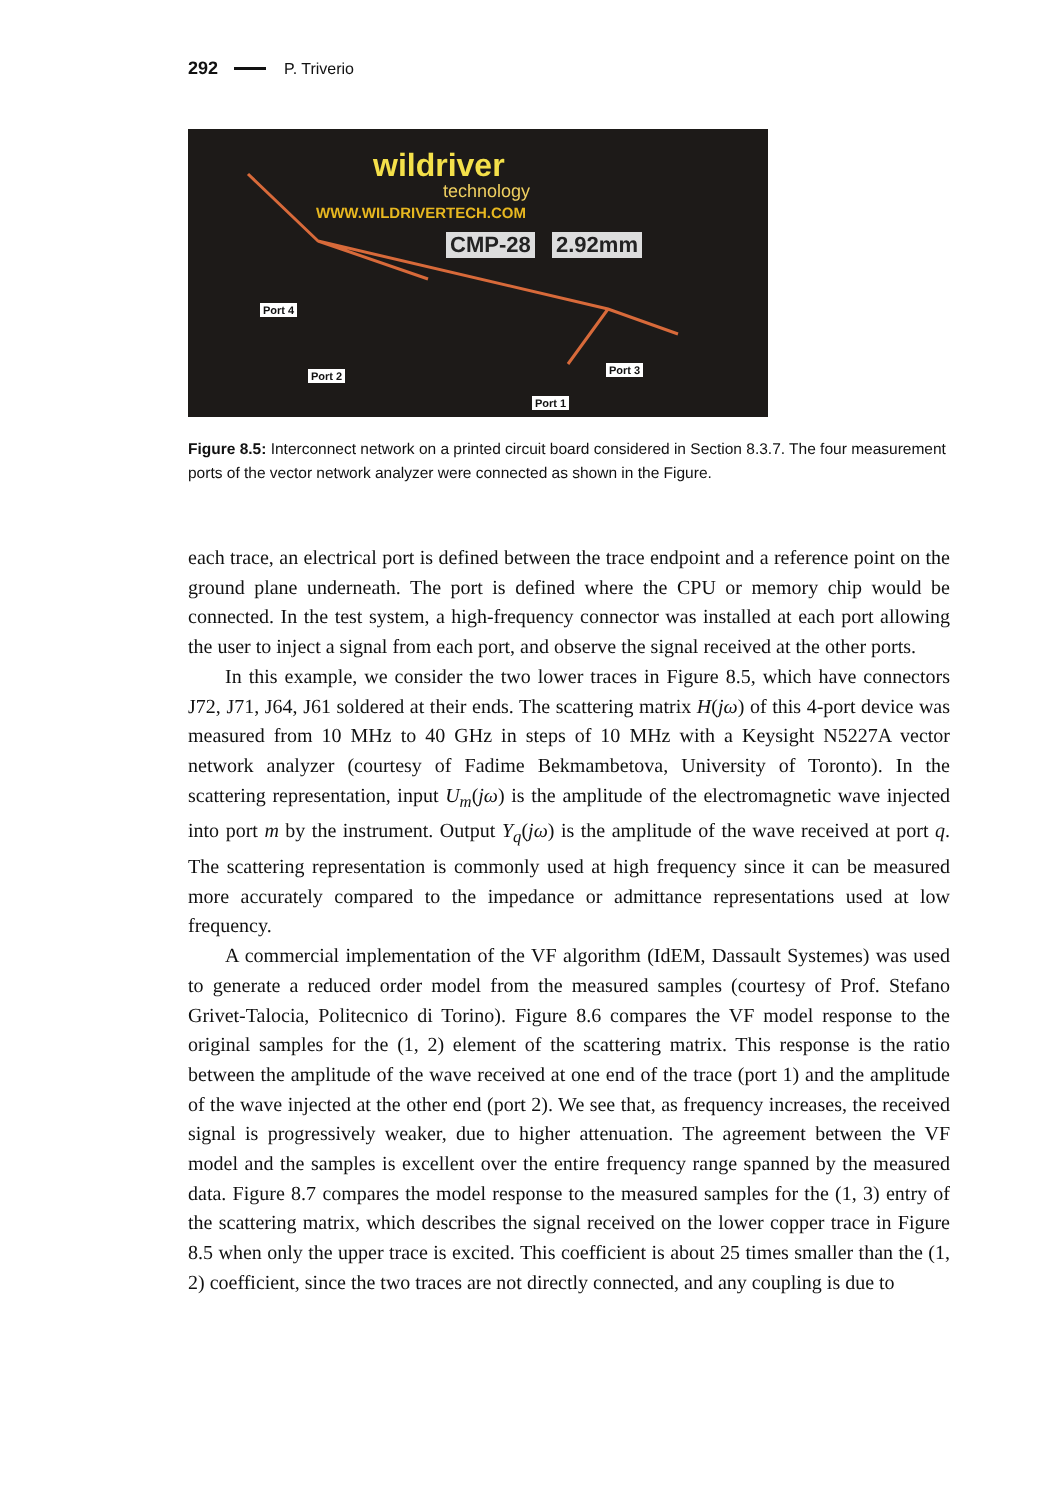292 P. Triverio
wildriver
technology
WWW.WILDRIVERTECH.COM
CMP-28 2.92mm
Port 4
Port 2 Port 3
Port 1
Figure 8.5: Interconnect network on a printed circuit board considered in Section 8.3.7. The four measurement ports of the vector network analyzer were connected as shown in the Figure.
each trace, an electrical port is defined between the trace endpoint and a reference point on the ground plane underneath. The port is defined where the CPU or memory chip would be connected. In the test system, a high-frequency connector was installed at each port allowing the user to inject a signal from each port, and observe the signal received at the other ports.
In this example, we consider the two lower traces in Figure 8.5, which have connectors J72, J71, J64, J61 soldered at their ends. The scattering matrix H(jω) of this 4-port device was measured from 10 MHz to 40 GHz in steps of 10 MHz with a Keysight N5227A vector network analyzer (courtesy of Fadime Bekmambetova, University of Toronto). In the scattering representation, input U<sub>m</sub>(jω) is the amplitude of the electromagnetic wave injected into port m by the instrument. Output Y<sub>q</sub>(jω) is the amplitude of the wave received at port q. The scattering representation is commonly used at high frequency since it can be measured more accurately compared to the impedance or admittance representations used at low frequency.
A commercial implementation of the VF algorithm (IdEM, Dassault Systemes) was used to generate a reduced order model from the measured samples (courtesy of Prof. Stefano Grivet-Talocia, Politecnico di Torino). Figure 8.6 compares the VF model response to the original samples for the (1, 2) element of the scattering matrix. This response is the ratio between the amplitude of the wave received at one end of the trace (port 1) and the amplitude of the wave injected at the other end (port 2). We see that, as frequency increases, the received signal is progressively weaker, due to higher attenuation. The agreement between the VF model and the samples is excellent over the entire frequency range spanned by the measured data. Figure 8.7 compares the model response to the measured samples for the (1, 3) entry of the scattering matrix, which describes the signal received on the lower copper trace in Figure 8.5 when only the upper trace is excited. This coefficient is about 25 times smaller than the (1, 2) coefficient, since the two traces are not directly connected, and any coupling is due to